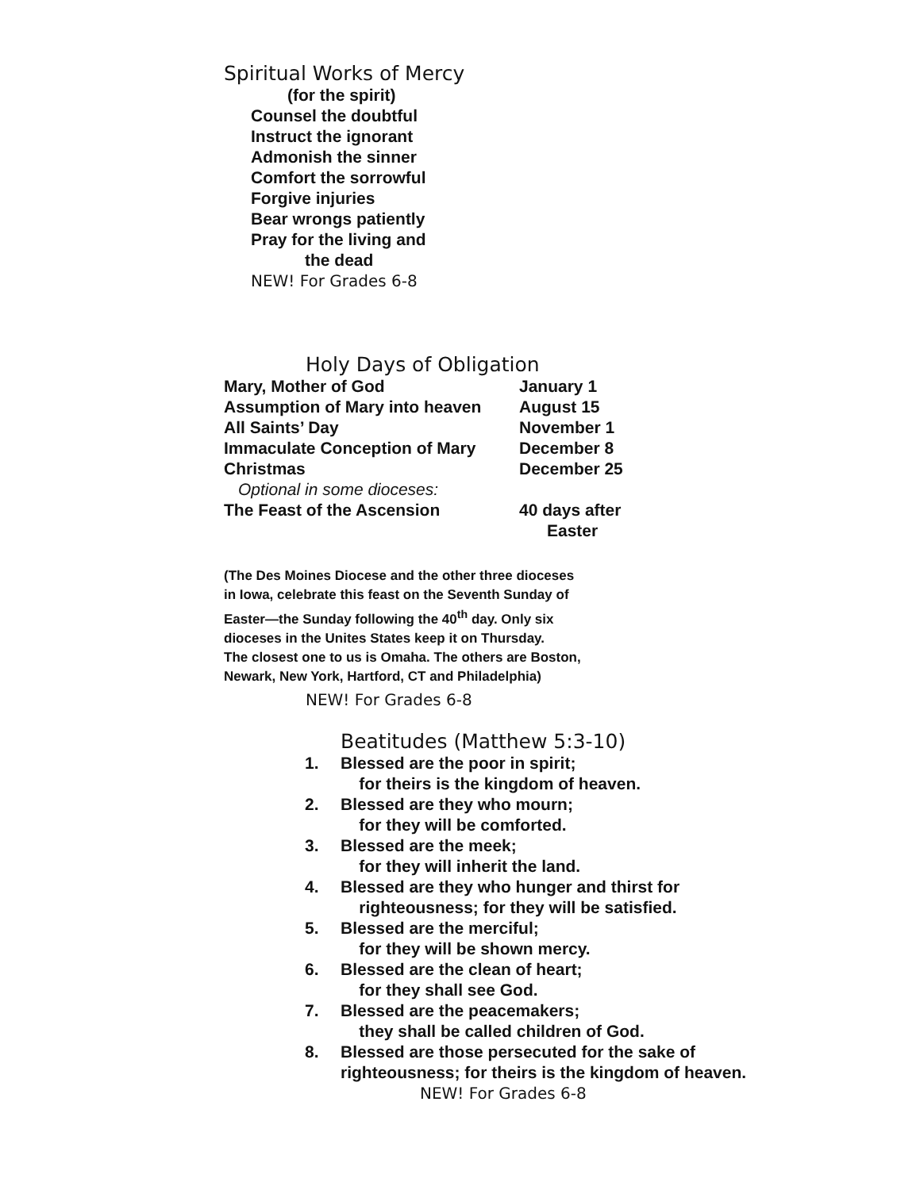Spiritual Works of Mercy
(for the spirit)
Counsel the doubtful
Instruct the ignorant
Admonish the sinner
Comfort the sorrowful
Forgive injuries
Bear wrongs patiently
Pray for the living and
the dead
NEW! For Grades 6-8
Holy Days of Obligation
| Mary, Mother of God | January 1 |
| Assumption of Mary into heaven | August 15 |
| All Saints’ Day | November 1 |
| Immaculate Conception of Mary | December 8 |
| Christmas | December 25 |
| Optional in some dioceses: | |
| The Feast of the Ascension | 40 days after Easter |
(The Des Moines Diocese and the other three dioceses
in Iowa, celebrate this feast on the Seventh Sunday of
Easter—the Sunday following the 40<sup>th</sup> day. Only six
dioceses in the Unites States keep it on Thursday.
The closest one to us is Omaha. The others are Boston,
Newark, New York, Hartford, CT and Philadelphia)
NEW! For Grades 6-8
Beatitudes (Matthew 5:3-10)
1. Blessed are the poor in spirit;
for theirs is the kingdom of heaven.
2. Blessed are they who mourn;
for they will be comforted.
3. Blessed are the meek;
for they will inherit the land.
4. Blessed are they who hunger and thirst for
righteousness; for they will be satisfied.
5. Blessed are the merciful;
for they will be shown mercy.
6. Blessed are the clean of heart;
for they shall see God.
7. Blessed are the peacemakers;
they shall be called children of God.
8. Blessed are those persecuted for the sake of
righteousness; for theirs is the kingdom of heaven.
NEW! For Grades 6-8